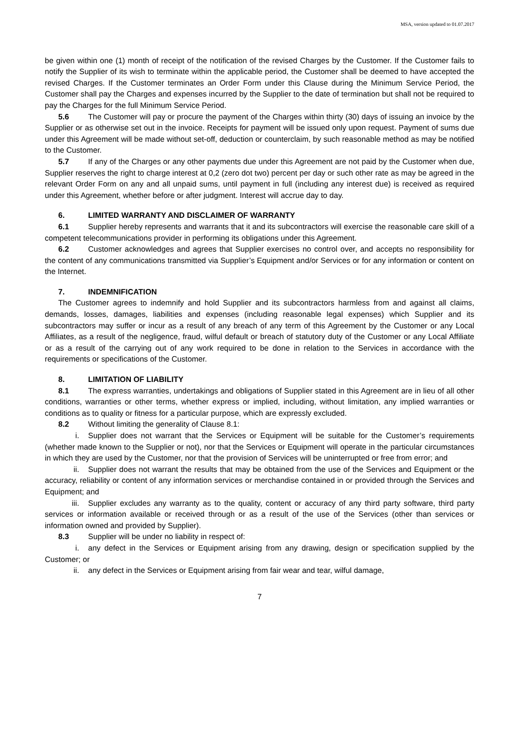MSA, version updated to 01.07.2017
be given within one (1) month of receipt of the notification of the revised Charges by the Customer. If the Customer fails to notify the Supplier of its wish to terminate within the applicable period, the Customer shall be deemed to have accepted the revised Charges. If the Customer terminates an Order Form under this Clause during the Minimum Service Period, the Customer shall pay the Charges and expenses incurred by the Supplier to the date of termination but shall not be required to pay the Charges for the full Minimum Service Period.
5.6 The Customer will pay or procure the payment of the Charges within thirty (30) days of issuing an invoice by the Supplier or as otherwise set out in the invoice. Receipts for payment will be issued only upon request. Payment of sums due under this Agreement will be made without set-off, deduction or counterclaim, by such reasonable method as may be notified to the Customer.
5.7 If any of the Charges or any other payments due under this Agreement are not paid by the Customer when due, Supplier reserves the right to charge interest at 0,2 (zero dot two) percent per day or such other rate as may be agreed in the relevant Order Form on any and all unpaid sums, until payment in full (including any interest due) is received as required under this Agreement, whether before or after judgment. Interest will accrue day to day.
6. LIMITED WARRANTY AND DISCLAIMER OF WARRANTY
6.1 Supplier hereby represents and warrants that it and its subcontractors will exercise the reasonable care skill of a competent telecommunications provider in performing its obligations under this Agreement.
6.2 Customer acknowledges and agrees that Supplier exercises no control over, and accepts no responsibility for the content of any communications transmitted via Supplier’s Equipment and/or Services or for any information or content on the Internet.
7. INDEMNIFICATION
The Customer agrees to indemnify and hold Supplier and its subcontractors harmless from and against all claims, demands, losses, damages, liabilities and expenses (including reasonable legal expenses) which Supplier and its subcontractors may suffer or incur as a result of any breach of any term of this Agreement by the Customer or any Local Affiliates, as a result of the negligence, fraud, wilful default or breach of statutory duty of the Customer or any Local Affiliate or as a result of the carrying out of any work required to be done in relation to the Services in accordance with the requirements or specifications of the Customer.
8. LIMITATION OF LIABILITY
8.1 The express warranties, undertakings and obligations of Supplier stated in this Agreement are in lieu of all other conditions, warranties or other terms, whether express or implied, including, without limitation, any implied warranties or conditions as to quality or fitness for a particular purpose, which are expressly excluded.
8.2 Without limiting the generality of Clause 8.1:
i. Supplier does not warrant that the Services or Equipment will be suitable for the Customer’s requirements (whether made known to the Supplier or not), nor that the Services or Equipment will operate in the particular circumstances in which they are used by the Customer, nor that the provision of Services will be uninterrupted or free from error; and
ii. Supplier does not warrant the results that may be obtained from the use of the Services and Equipment or the accuracy, reliability or content of any information services or merchandise contained in or provided through the Services and Equipment; and
iii. Supplier excludes any warranty as to the quality, content or accuracy of any third party software, third party services or information available or received through or as a result of the use of the Services (other than services or information owned and provided by Supplier).
8.3 Supplier will be under no liability in respect of:
i. any defect in the Services or Equipment arising from any drawing, design or specification supplied by the Customer; or
ii. any defect in the Services or Equipment arising from fair wear and tear, wilful damage,
7